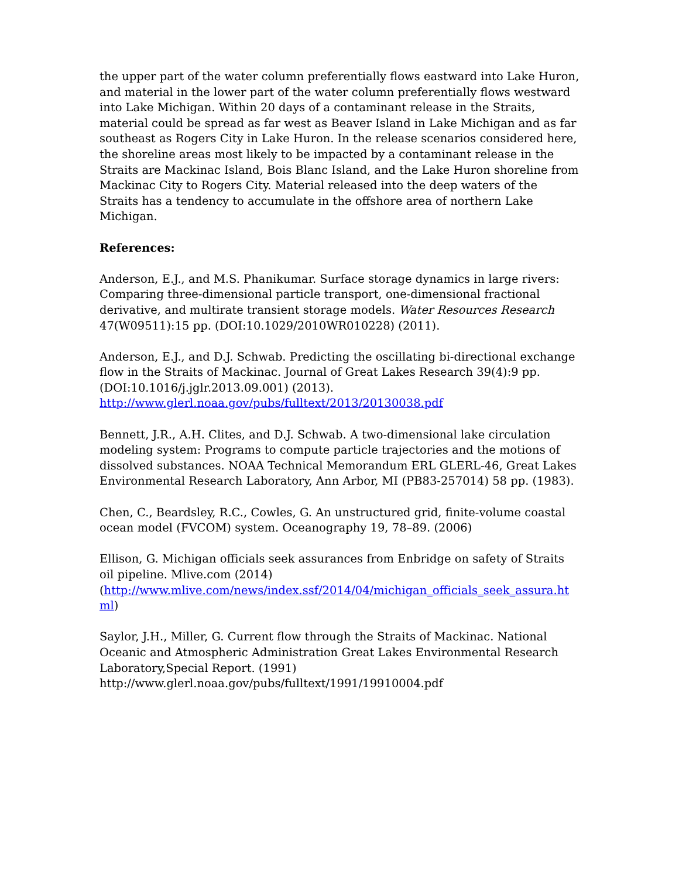the upper part of the water column preferentially flows eastward into Lake Huron, and material in the lower part of the water column preferentially flows westward into Lake Michigan. Within 20 days of a contaminant release in the Straits, material could be spread as far west as Beaver Island in Lake Michigan and as far southeast as Rogers City in Lake Huron. In the release scenarios considered here, the shoreline areas most likely to be impacted by a contaminant release in the Straits are Mackinac Island, Bois Blanc Island, and the Lake Huron shoreline from Mackinac City to Rogers City. Material released into the deep waters of the Straits has a tendency to accumulate in the offshore area of northern Lake Michigan.
References:
Anderson, E.J., and M.S. Phanikumar. Surface storage dynamics in large rivers: Comparing three-dimensional particle transport, one-dimensional fractional derivative, and multirate transient storage models. Water Resources Research 47(W09511):15 pp. (DOI:10.1029/2010WR010228) (2011).
Anderson, E.J., and D.J. Schwab. Predicting the oscillating bi-directional exchange flow in the Straits of Mackinac. Journal of Great Lakes Research 39(4):9 pp. (DOI:10.1016/j.jglr.2013.09.001) (2013).
http://www.glerl.noaa.gov/pubs/fulltext/2013/20130038.pdf
Bennett, J.R., A.H. Clites, and D.J. Schwab. A two-dimensional lake circulation modeling system: Programs to compute particle trajectories and the motions of dissolved substances. NOAA Technical Memorandum ERL GLERL-46, Great Lakes Environmental Research Laboratory, Ann Arbor, MI (PB83-257014) 58 pp. (1983).
Chen, C., Beardsley, R.C., Cowles, G. An unstructured grid, finite-volume coastal ocean model (FVCOM) system. Oceanography 19, 78–89. (2006)
Ellison, G. Michigan officials seek assurances from Enbridge on safety of Straits oil pipeline. Mlive.com (2014)
(http://www.mlive.com/news/index.ssf/2014/04/michigan_officials_seek_assura.html)
Saylor, J.H., Miller, G. Current flow through the Straits of Mackinac. National Oceanic and Atmospheric Administration Great Lakes Environmental Research Laboratory,Special Report. (1991)
http://www.glerl.noaa.gov/pubs/fulltext/1991/19910004.pdf